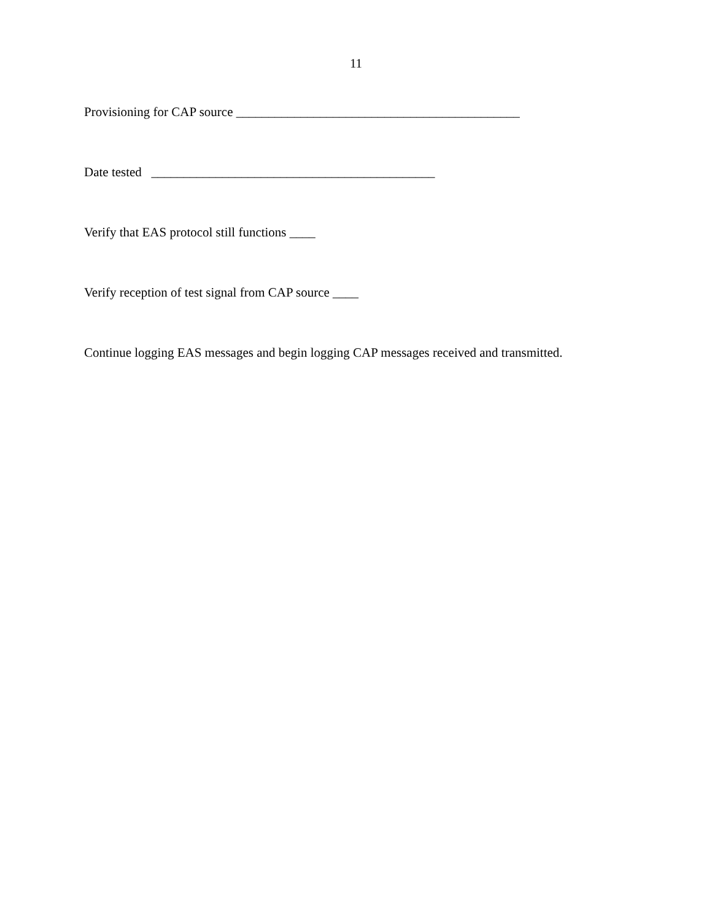11
Provisioning for CAP source ____________________________________________
Date tested ____________________________________________
Verify that EAS protocol still functions ____
Verify reception of test signal from CAP source ____
Continue logging EAS messages and begin logging CAP messages received and transmitted.